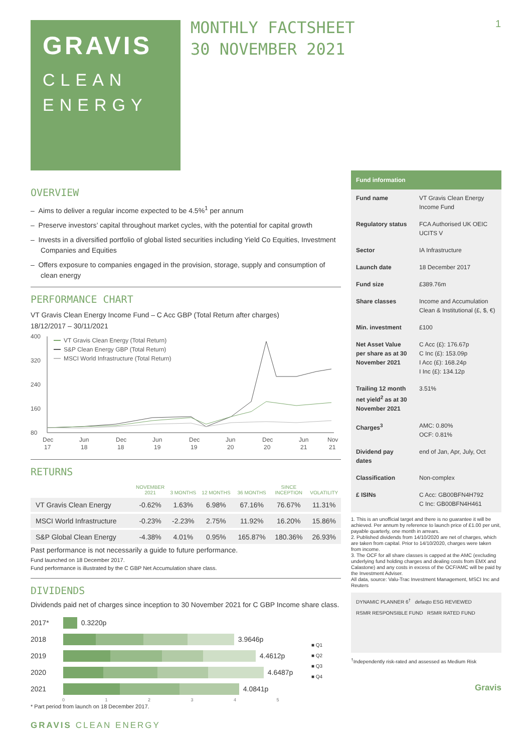GRAVIS
CLEAN
ENERGY
MONTHLY FACTSHEET
30 NOVEMBER 2021
1
OVERVIEW
– Aims to deliver a regular income expected to be 4.5%<sup>1</sup> per annum
– Preserve investors’ capital throughout market cycles, with the potential for capital growth
– Invests in a diversified portfolio of global listed securities including Yield Co Equities, Investment Companies and Equities
– Offers exposure to companies engaged in the provision, storage, supply and consumption of clean energy
PERFORMANCE CHART
VT Gravis Clean Energy Income Fund – C Acc GBP (Total Return after charges)
18/12/2017 – 30/11/2021
400
320
240
160
80
Dec
Jun
Dec
Jun
Dec
Jun
Dec
Jun
Nov
17
18
18
19
19
20
20
21
21
VT Gravis Clean Energy (Total Return)
S&P Clean Energy GBP (Total Return)
MSCI World Infrastructure (Total Return)
RETURNS
| | NOVEMBER 2021 | 3 MONTHS | 12 MONTHS | 36 MONTHS | SINCE INCEPTION | VOLATILITY |
| --- | --- | --- | --- | --- | --- | --- |
| VT Gravis Clean Energy | -0.62% | 1.63% | 6.98% | 67.16% | 76.67% | 11.31% |
| MSCI World Infrastructure | -0.23% | -2.23% | 2.75% | 11.92% | 16.20% | 15.86% |
| S&P Global Clean Energy | -4.38% | 4.01% | 0.95% | 165.87% | 180.36% | 26.93% |
Past performance is not necessarily a guide to future performance.
Fund launched on 18 December 2017.
Fund performance is illustrated by the C GBP Net Accumulation share class.
DIVIDENDS
Dividends paid net of charges since inception to 30 November 2021 for C GBP Income share class.
2017*
0.3220p
2018
3.9646p
2019
4.4612p
2020
4.6487p
2021
4.0841p
0 1 2 3 4 5
■ Q1
■ Q2
■ Q3
■ Q4
* Part period from launch on 18 December 2017.
GRAVIS CLEAN ENERGY
Fund information
| Fund name | VT Gravis Clean Energy Income Fund |
| Regulatory status | FCA Authorised UK OEIC UCITS V |
| Sector | IA Infrastructure |
| Launch date | 18 December 2017 |
| Fund size | £389.76m |
| Share classes | Income and Accumulation Clean & Institutional (£, $, €) |
| Min. investment | £100 |
| Net Asset Value per share as at 30 November 2021 | C Acc (£): 176.67p C Inc (£): 153.09p I Acc (£): 168.24p I Inc (£): 134.12p |
| Trailing 12 month net yield<sup>2</sup> as at 30 November 2021 | 3.51% |
| Charges<sup>3</sup> | AMC: 0.80% OCF: 0.81% |
| Dividend pay dates | end of Jan, Apr, July, Oct |
| Classification | Non-complex |
| £ ISINs | C Acc: GB00BFN4H792 C Inc: GB00BFN4H461 |
1. This is an unofficial target and there is no guarantee it will be achieved. Per annum by reference to launch price of £1.00 per unit, payable quarterly, one month in arrears.
2. Published dividends from 14/10/2020 are net of charges, which are taken from capital. Prior to 14/10/2020, charges were taken from income.
3. The OCF for all share classes is capped at the AMC (excluding underlying fund holding charges and dealing costs from EMX and Calastone) and any costs in excess of the OCF/AMC will be paid by the Investment Adviser.
All data, source: Valu-Trac Investment Management, MSCI Inc and Reuters
DYNAMIC PLANNER 6<sup>†</sup> defaqto ESG REVIEWED
RSMR RESPONSIBLE FUND RSMR RATED FUND
<sup>†</sup> Independently risk-rated and assessed as Medium Risk
Gravis